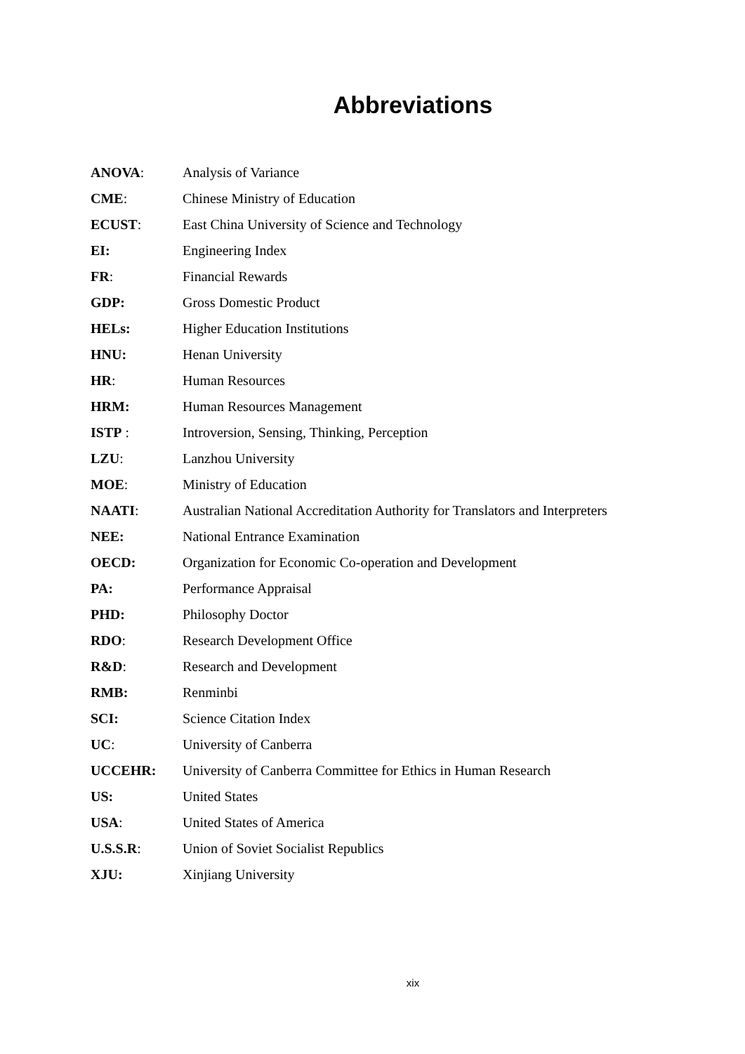Abbreviations
ANOVA: Analysis of Variance
CME: Chinese Ministry of Education
ECUST: East China University of Science and Technology
EI: Engineering Index
FR: Financial Rewards
GDP: Gross Domestic Product
HELs: Higher Education Institutions
HNU: Henan University
HR: Human Resources
HRM: Human Resources Management
ISTP : Introversion, Sensing, Thinking, Perception
LZU: Lanzhou University
MOE: Ministry of Education
NAATI: Australian National Accreditation Authority for Translators and Interpreters
NEE: National Entrance Examination
OECD: Organization for Economic Co-operation and Development
PA: Performance Appraisal
PHD: Philosophy Doctor
RDO: Research Development Office
R&D: Research and Development
RMB: Renminbi
SCI: Science Citation Index
UC: University of Canberra
UCCEHR: University of Canberra Committee for Ethics in Human Research
US: United States
USA: United States of America
U.S.S.R: Union of Soviet Socialist Republics
XJU: Xinjiang University
xix